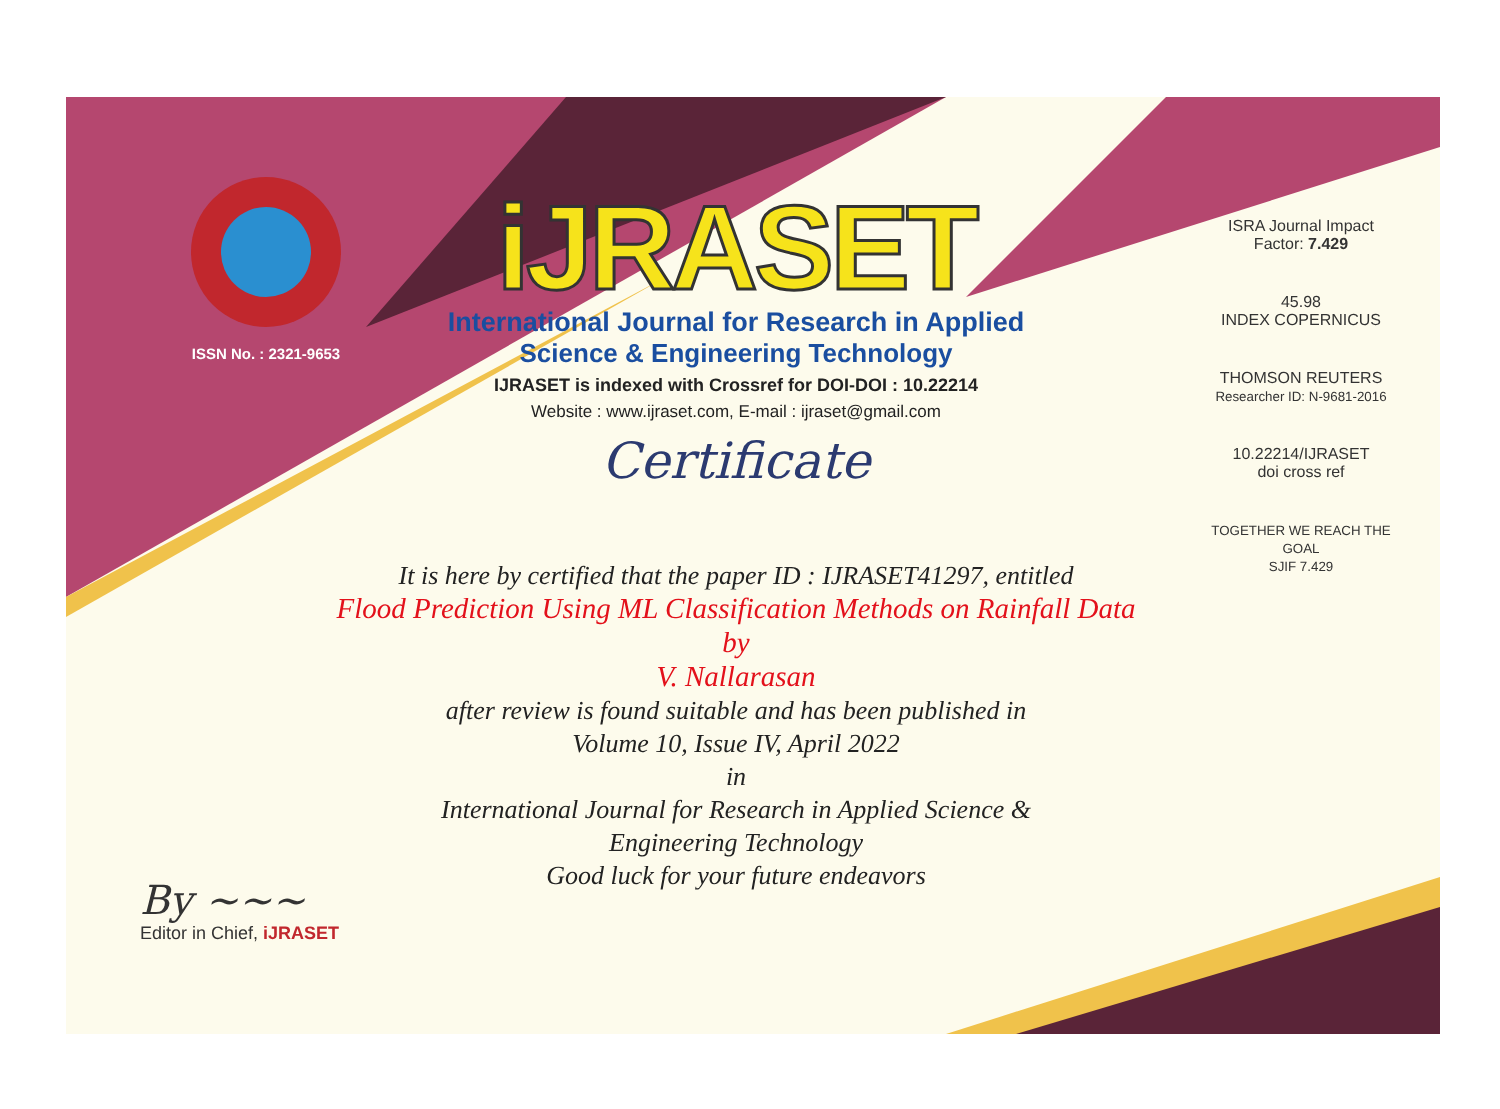ISSN No. : 2321-9653
iJRASET
International Journal for Research in Applied
Science & Engineering Technology
IJRASET is indexed with Crossref for DOI-DOI : 10.22214
Website : www.ijraset.com, E-mail : ijraset@gmail.com
Certificate
ISRA Journal Impact
Factor: 7.429
45.98
INDEX COPERNICUS
THOMSON REUTERS
Researcher ID: N-9681-2016
10.22214/IJRASET
doi cross ref
TOGETHER WE REACH THE GOAL
SJIF 7.429
It is here by certified that the paper ID : IJRASET41297, entitled
Flood Prediction Using ML Classification Methods on Rainfall Data
by
V. Nallarasan
after review is found suitable and has been published in
Volume 10, Issue IV, April 2022
in
International Journal for Research in Applied Science &
Engineering Technology
Good luck for your future endeavors
By ~~~
Editor in Chief, iJRASET